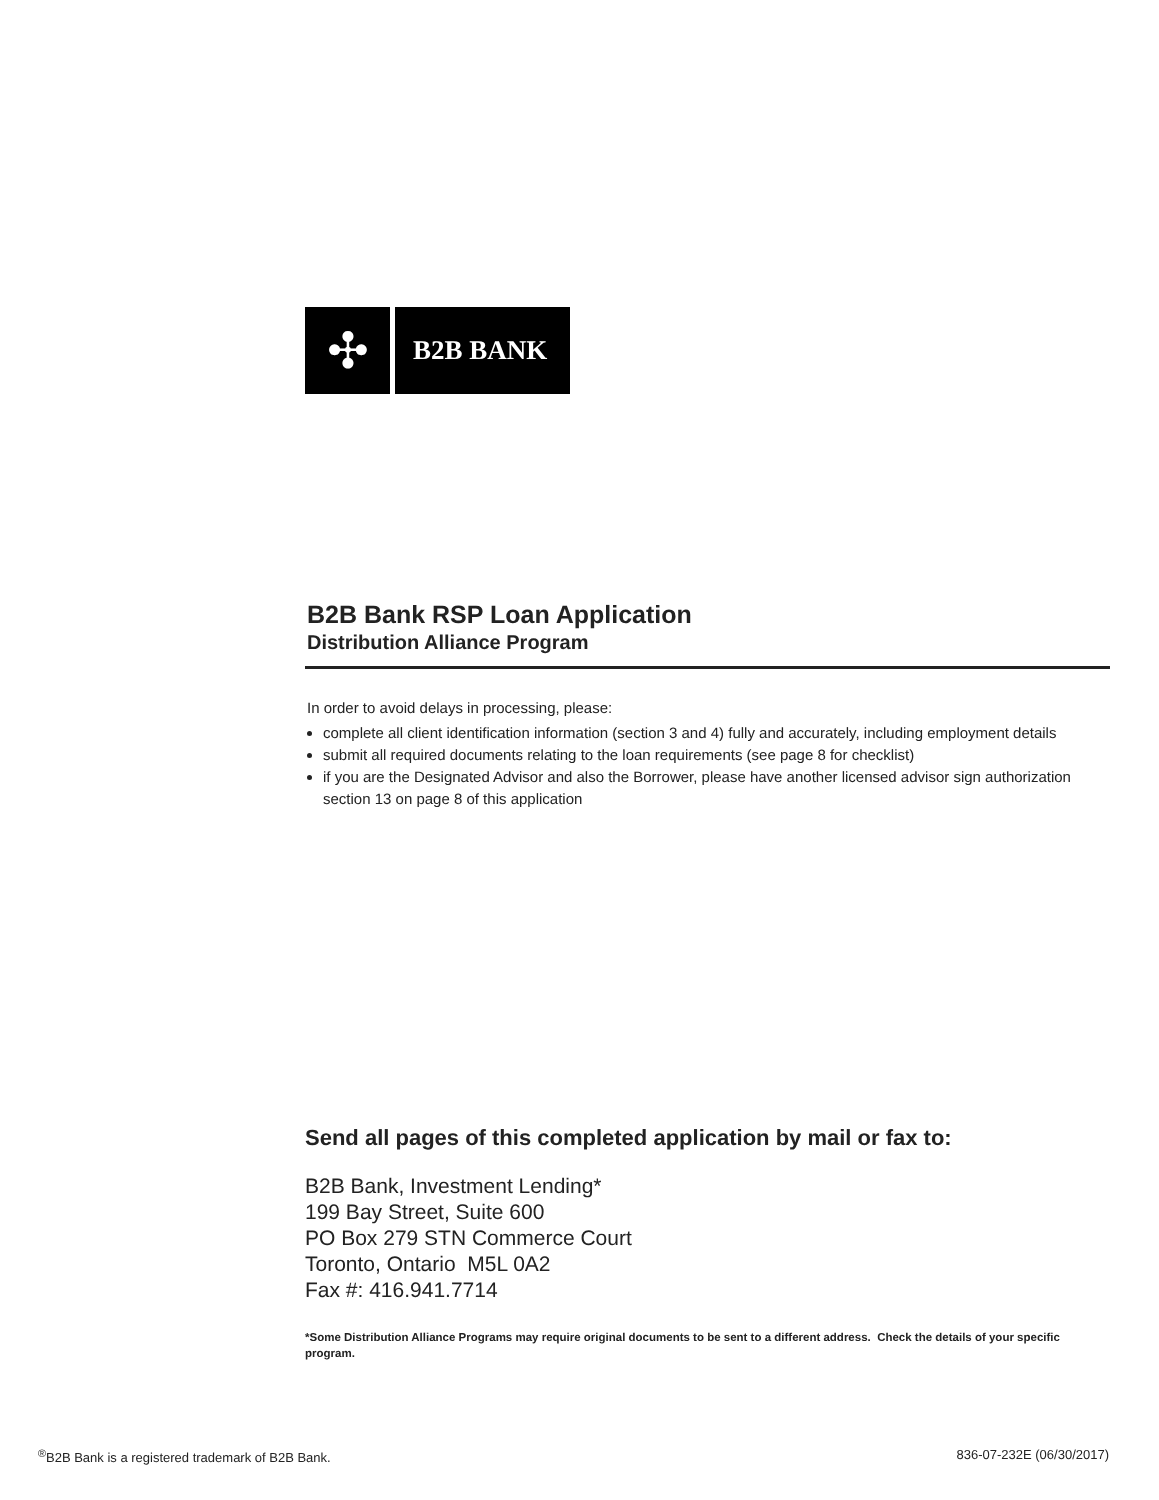✣
B2B BANK
B2B Bank RSP Loan Application
Distribution Alliance Program
In order to avoid delays in processing, please:
complete all client identification information (section 3 and 4) fully and accurately, including employment details
submit all required documents relating to the loan requirements (see page 8 for checklist)
if you are the Designated Advisor and also the Borrower, please have another licensed advisor sign authorization section 13 on page 8 of this application
Send all pages of this completed application by mail or fax to:
B2B Bank, Investment Lending*
199 Bay Street, Suite 600
PO Box 279 STN Commerce Court
Toronto, Ontario M5L 0A2
Fax #: 416.941.7714
*Some Distribution Alliance Programs may require original documents to be sent to a different address. Check the details of your specific program.
<sup>®</sup>B2B Bank is a registered trademark of B2B Bank. 836-07-232E (06/30/2017)